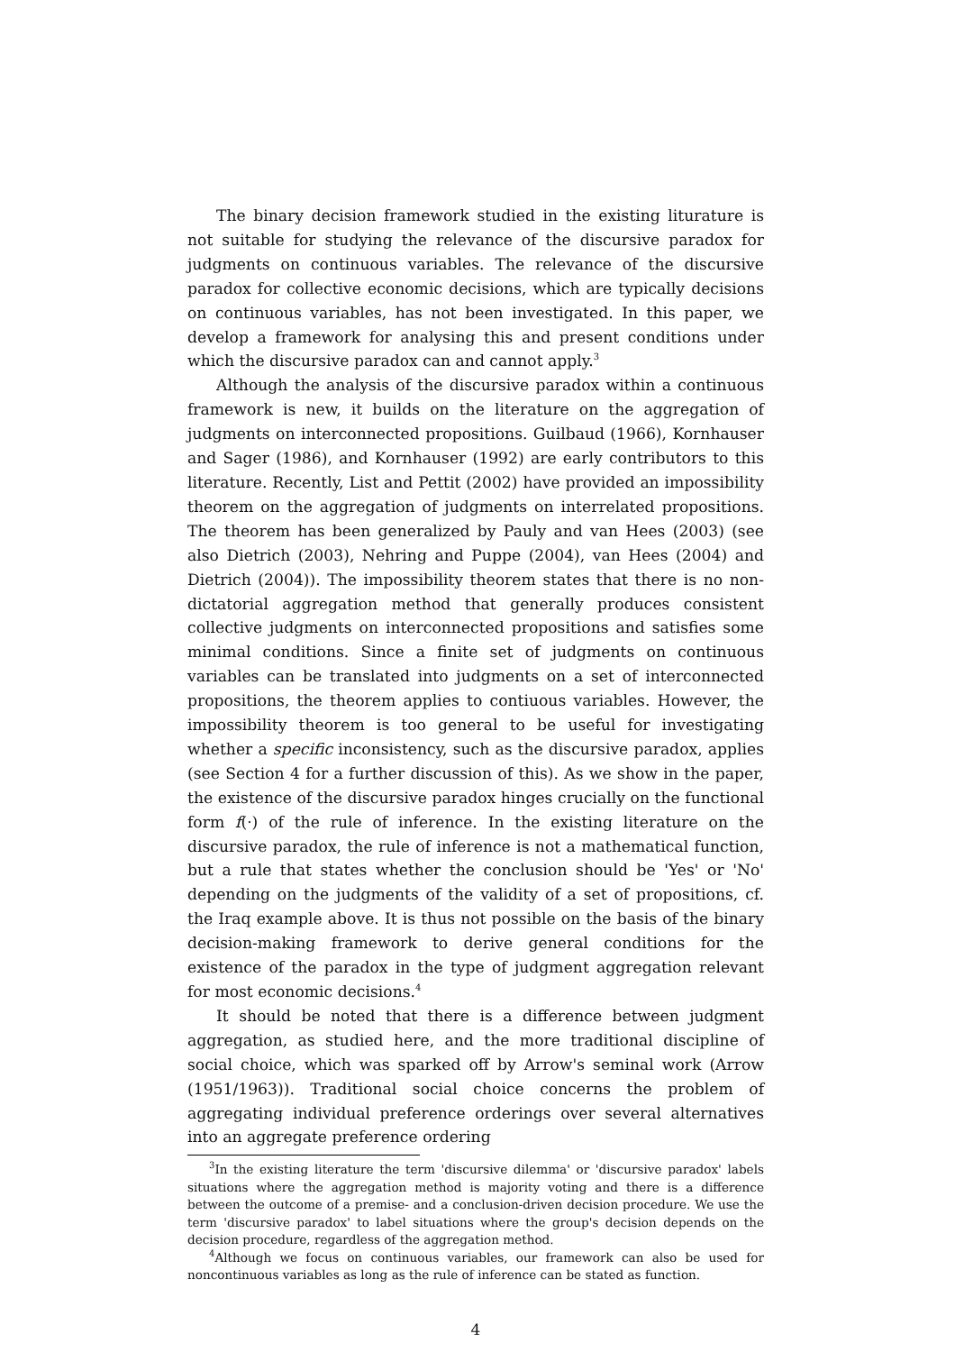The binary decision framework studied in the existing liturature is not suitable for studying the relevance of the discursive paradox for judgments on continuous variables. The relevance of the discursive paradox for collective economic decisions, which are typically decisions on continuous variables, has not been investigated. In this paper, we develop a framework for analysing this and present conditions under which the discursive paradox can and cannot apply.<sup>3</sup>
Although the analysis of the discursive paradox within a continuous framework is new, it builds on the literature on the aggregation of judgments on interconnected propositions. Guilbaud (1966), Kornhauser and Sager (1986), and Kornhauser (1992) are early contributors to this literature. Recently, List and Pettit (2002) have provided an impossibility theorem on the aggregation of judgments on interrelated propositions. The theorem has been generalized by Pauly and van Hees (2003) (see also Dietrich (2003), Nehring and Puppe (2004), van Hees (2004) and Dietrich (2004)). The impossibility theorem states that there is no non-dictatorial aggregation method that generally produces consistent collective judgments on interconnected propositions and satisfies some minimal conditions. Since a finite set of judgments on continuous variables can be translated into judgments on a set of interconnected propositions, the theorem applies to contiuous variables. However, the impossibility theorem is too general to be useful for investigating whether a specific inconsistency, such as the discursive paradox, applies (see Section 4 for a further discussion of this). As we show in the paper, the existence of the discursive paradox hinges crucially on the functional form f(·) of the rule of inference. In the existing literature on the discursive paradox, the rule of inference is not a mathematical function, but a rule that states whether the conclusion should be 'Yes' or 'No' depending on the judgments of the validity of a set of propositions, cf. the Iraq example above. It is thus not possible on the basis of the binary decision-making framework to derive general conditions for the existence of the paradox in the type of judgment aggregation relevant for most economic decisions.<sup>4</sup>
It should be noted that there is a difference between judgment aggregation, as studied here, and the more traditional discipline of social choice, which was sparked off by Arrow's seminal work (Arrow (1951/1963)). Traditional social choice concerns the problem of aggregating individual preference orderings over several alternatives into an aggregate preference ordering
<sup>3</sup> In the existing literature the term 'discursive dilemma' or 'discursive paradox' labels situations where the aggregation method is majority voting and there is a difference between the outcome of a premise- and a conclusion-driven decision procedure. We use the term 'discursive paradox' to label situations where the group's decision depends on the decision procedure, regardless of the aggregation method.
<sup>4</sup> Although we focus on continuous variables, our framework can also be used for noncontinuous variables as long as the rule of inference can be stated as function.
4